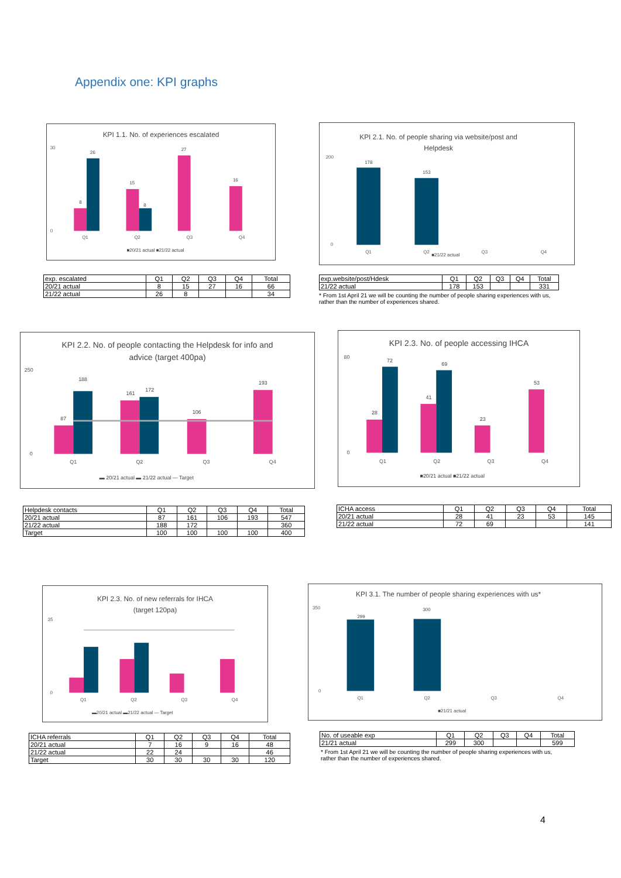Appendix one: KPI graphs
KPI 1.1. No. of experiences escalated
30
0
Q1
Q2
Q3
Q4
8
26
15
8
27
16
■20/21 actual ■21/22 actual
| exp. escalated | Q1 | Q2 | Q3 | Q4 | Total |
| --- | --- | --- | --- | --- | --- |
| 20/21 actual | 8 | 15 | 27 | 16 | 66 |
| 21/22 actual | 26 | 8 | | | 34 |
KPI 2.1. No. of people sharing via website/post and
Helpdesk
200
0
Q1
Q2
Q3
Q4
178
153
■21/22 actual
| exp.website/post/Hdesk | Q1 | Q2 | Q3 | Q4 | Total |
| --- | --- | --- | --- | --- | --- |
| 21/22 actual | 178 | 153 | | | 331 |
* From 1st April 21 we will be counting the number of people sharing experiences with us,
rather than the number of experiences shared.
KPI 2.2. No. of people contacting the Helpdesk for info and
advice (target 400pa)
250
0
Q1
Q2
Q3
Q4
87
188
161
172
106
193
▬ 20/21 actual ▬ 21/22 actual — Target
| Helpdesk contacts | Q1 | Q2 | Q3 | Q4 | Total |
| --- | --- | --- | --- | --- | --- |
| 20/21 actual | 87 | 161 | 106 | 193 | 547 |
| 21/22 actual | 188 | 172 | | | 360 |
| Target | 100 | 100 | 100 | 100 | 400 |
KPI 2.3. No. of people accessing IHCA
80
0
Q1
Q2
Q3
Q4
28
72
41
69
23
53
■20/21 actual ■21/22 actual
| ICHA access | Q1 | Q2 | Q3 | Q4 | Total |
| --- | --- | --- | --- | --- | --- |
| 20/21 actual | 28 | 41 | 23 | 53 | 145 |
| 21/22 actual | 72 | 69 | | | 141 |
KPI 2.3. No. of new referrals for IHCA
(target 120pa)
35
0
Q1
Q2
Q3
Q4
▬20/21 actual ▬21/22 actual — Target
| ICHA referrals | Q1 | Q2 | Q3 | Q4 | Total |
| --- | --- | --- | --- | --- | --- |
| 20/21 actual | 7 | 16 | 9 | 16 | 48 |
| 21/22 actual | 22 | 24 | | | 46 |
| Target | 30 | 30 | 30 | 30 | 120 |
KPI 3.1. The number of people sharing experiences with us*
350
0
Q1
Q2
Q3
Q4
299
300
■21/21 actual
| No. of useable exp | Q1 | Q2 | Q3 | Q4 | Total |
| --- | --- | --- | --- | --- | --- |
| 21/21 actual | 299 | 300 | | | 599 |
* From 1st April 21 we will be counting the number of people sharing experiences with us,
rather than the number of experiences shared.
4